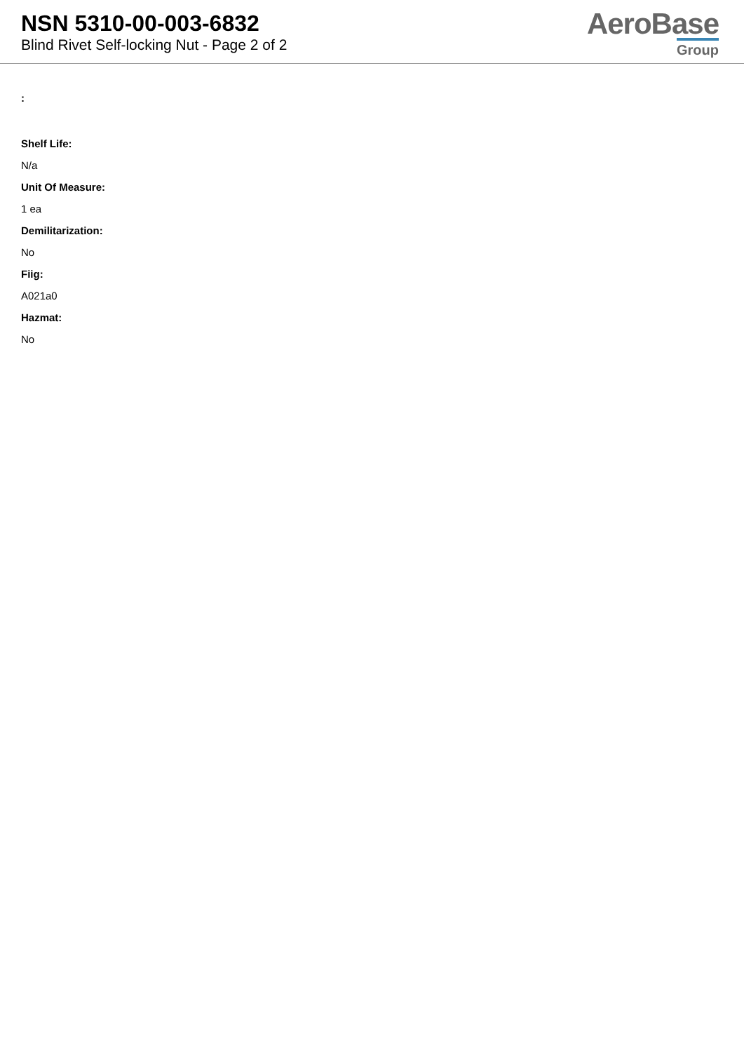NSN 5310-00-003-6832
Blind Rivet Self-locking Nut - Page 2 of 2
AeroBase
Group
:
Shelf Life:
N/a
Unit Of Measure:
1 ea
Demilitarization:
No
Fiig:
A021a0
Hazmat:
No